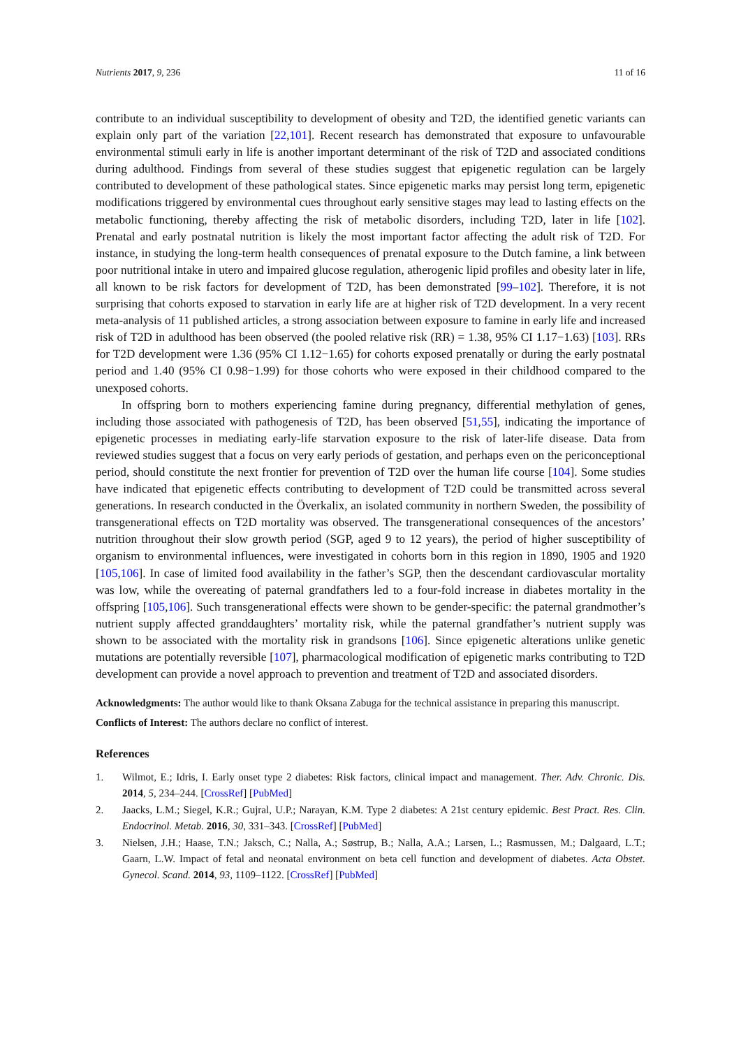Nutrients 2017, 9, 236 11 of 16
contribute to an individual susceptibility to development of obesity and T2D, the identified genetic variants can explain only part of the variation [22,101]. Recent research has demonstrated that exposure to unfavourable environmental stimuli early in life is another important determinant of the risk of T2D and associated conditions during adulthood. Findings from several of these studies suggest that epigenetic regulation can be largely contributed to development of these pathological states. Since epigenetic marks may persist long term, epigenetic modifications triggered by environmental cues throughout early sensitive stages may lead to lasting effects on the metabolic functioning, thereby affecting the risk of metabolic disorders, including T2D, later in life [102]. Prenatal and early postnatal nutrition is likely the most important factor affecting the adult risk of T2D. For instance, in studying the long-term health consequences of prenatal exposure to the Dutch famine, a link between poor nutritional intake in utero and impaired glucose regulation, atherogenic lipid profiles and obesity later in life, all known to be risk factors for development of T2D, has been demonstrated [99–102]. Therefore, it is not surprising that cohorts exposed to starvation in early life are at higher risk of T2D development. In a very recent meta-analysis of 11 published articles, a strong association between exposure to famine in early life and increased risk of T2D in adulthood has been observed (the pooled relative risk (RR) = 1.38, 95% CI 1.17−1.63) [103]. RRs for T2D development were 1.36 (95% CI 1.12−1.65) for cohorts exposed prenatally or during the early postnatal period and 1.40 (95% CI 0.98−1.99) for those cohorts who were exposed in their childhood compared to the unexposed cohorts.
In offspring born to mothers experiencing famine during pregnancy, differential methylation of genes, including those associated with pathogenesis of T2D, has been observed [51,55], indicating the importance of epigenetic processes in mediating early-life starvation exposure to the risk of later-life disease. Data from reviewed studies suggest that a focus on very early periods of gestation, and perhaps even on the periconceptional period, should constitute the next frontier for prevention of T2D over the human life course [104]. Some studies have indicated that epigenetic effects contributing to development of T2D could be transmitted across several generations. In research conducted in the Överkalix, an isolated community in northern Sweden, the possibility of transgenerational effects on T2D mortality was observed. The transgenerational consequences of the ancestors’ nutrition throughout their slow growth period (SGP, aged 9 to 12 years), the period of higher susceptibility of organism to environmental influences, were investigated in cohorts born in this region in 1890, 1905 and 1920 [105,106]. In case of limited food availability in the father’s SGP, then the descendant cardiovascular mortality was low, while the overeating of paternal grandfathers led to a four-fold increase in diabetes mortality in the offspring [105,106]. Such transgenerational effects were shown to be gender-specific: the paternal grandmother’s nutrient supply affected granddaughters’ mortality risk, while the paternal grandfather’s nutrient supply was shown to be associated with the mortality risk in grandsons [106]. Since epigenetic alterations unlike genetic mutations are potentially reversible [107], pharmacological modification of epigenetic marks contributing to T2D development can provide a novel approach to prevention and treatment of T2D and associated disorders.
Acknowledgments: The author would like to thank Oksana Zabuga for the technical assistance in preparing this manuscript.
Conflicts of Interest: The authors declare no conflict of interest.
References
1. Wilmot, E.; Idris, I. Early onset type 2 diabetes: Risk factors, clinical impact and management. Ther. Adv. Chronic. Dis. 2014, 5, 234–244. [CrossRef] [PubMed]
2. Jaacks, L.M.; Siegel, K.R.; Gujral, U.P.; Narayan, K.M. Type 2 diabetes: A 21st century epidemic. Best Pract. Res. Clin. Endocrinol. Metab. 2016, 30, 331–343. [CrossRef] [PubMed]
3. Nielsen, J.H.; Haase, T.N.; Jaksch, C.; Nalla, A.; Søstrup, B.; Nalla, A.A.; Larsen, L.; Rasmussen, M.; Dalgaard, L.T.; Gaarn, L.W. Impact of fetal and neonatal environment on beta cell function and development of diabetes. Acta Obstet. Gynecol. Scand. 2014, 93, 1109–1122. [CrossRef] [PubMed]